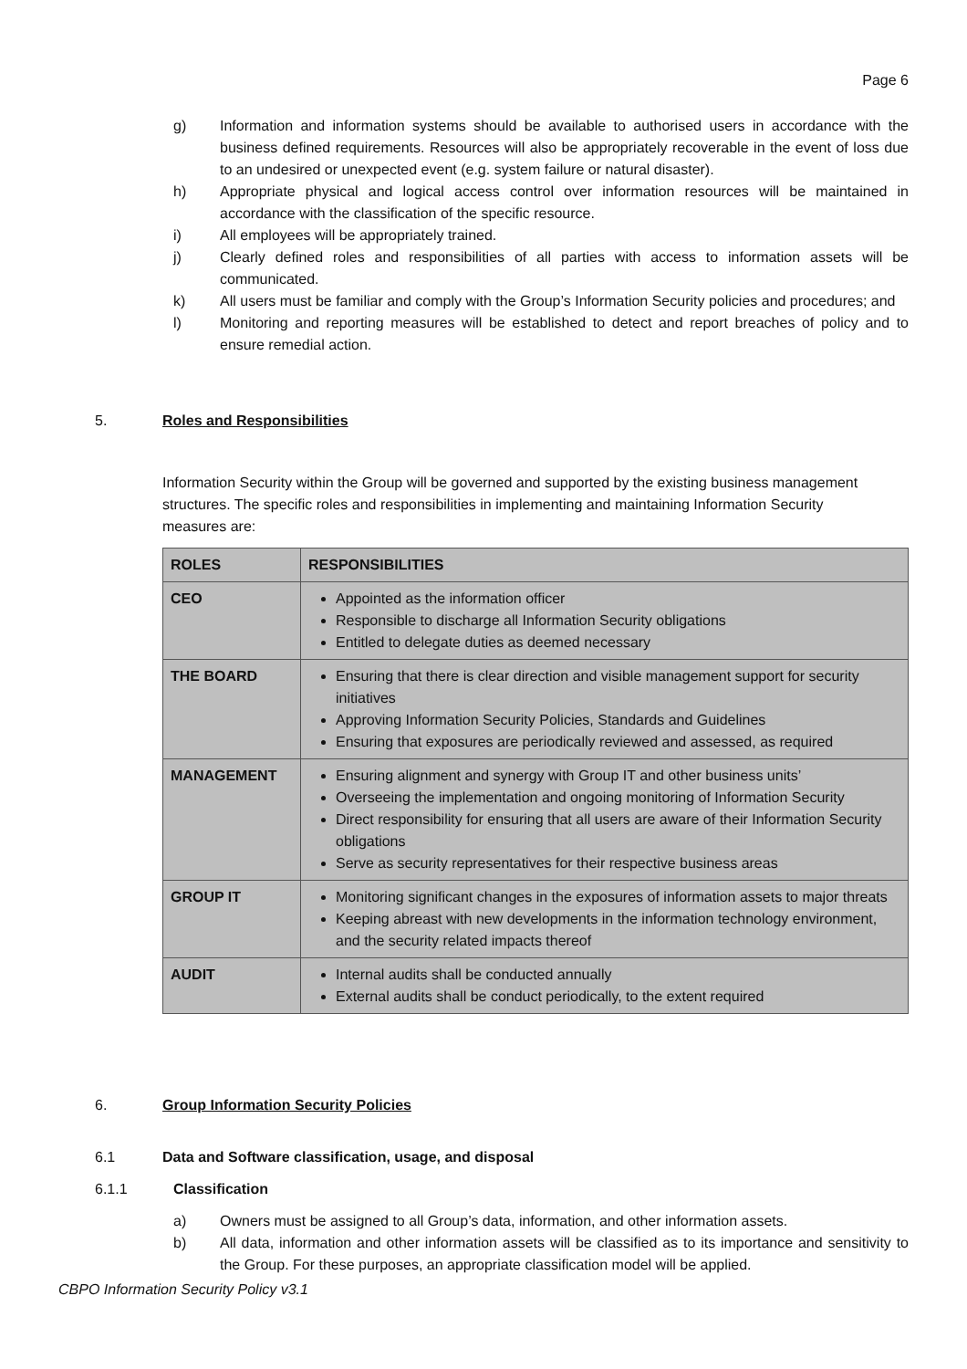Page 6
g) Information and information systems should be available to authorised users in accordance with the business defined requirements. Resources will also be appropriately recoverable in the event of loss due to an undesired or unexpected event (e.g. system failure or natural disaster).
h) Appropriate physical and logical access control over information resources will be maintained in accordance with the classification of the specific resource.
i) All employees will be appropriately trained.
j) Clearly defined roles and responsibilities of all parties with access to information assets will be communicated.
k) All users must be familiar and comply with the Group’s Information Security policies and procedures; and
l) Monitoring and reporting measures will be established to detect and report breaches of policy and to ensure remedial action.
5. Roles and Responsibilities
Information Security within the Group will be governed and supported by the existing business management structures. The specific roles and responsibilities in implementing and maintaining Information Security measures are:
| ROLES | RESPONSIBILITIES |
| --- | --- |
| CEO | Appointed as the information officer Responsible to discharge all Information Security obligations Entitled to delegate duties as deemed necessary |
| THE BOARD | Ensuring that there is clear direction and visible management support for security initiatives Approving Information Security Policies, Standards and Guidelines Ensuring that exposures are periodically reviewed and assessed, as required |
| MANAGEMENT | Ensuring alignment and synergy with Group IT and other business units’ Overseeing the implementation and ongoing monitoring of Information Security Direct responsibility for ensuring that all users are aware of their Information Security obligations Serve as security representatives for their respective business areas |
| GROUP IT | Monitoring significant changes in the exposures of information assets to major threats Keeping abreast with new developments in the information technology environment, and the security related impacts thereof |
| AUDIT | Internal audits shall be conducted annually External audits shall be conduct periodically, to the extent required |
6. Group Information Security Policies
6.1 Data and Software classification, usage, and disposal
6.1.1 Classification
a) Owners must be assigned to all Group’s data, information, and other information assets.
b) All data, information and other information assets will be classified as to its importance and sensitivity to the Group. For these purposes, an appropriate classification model will be applied.
CBPO Information Security Policy v3.1